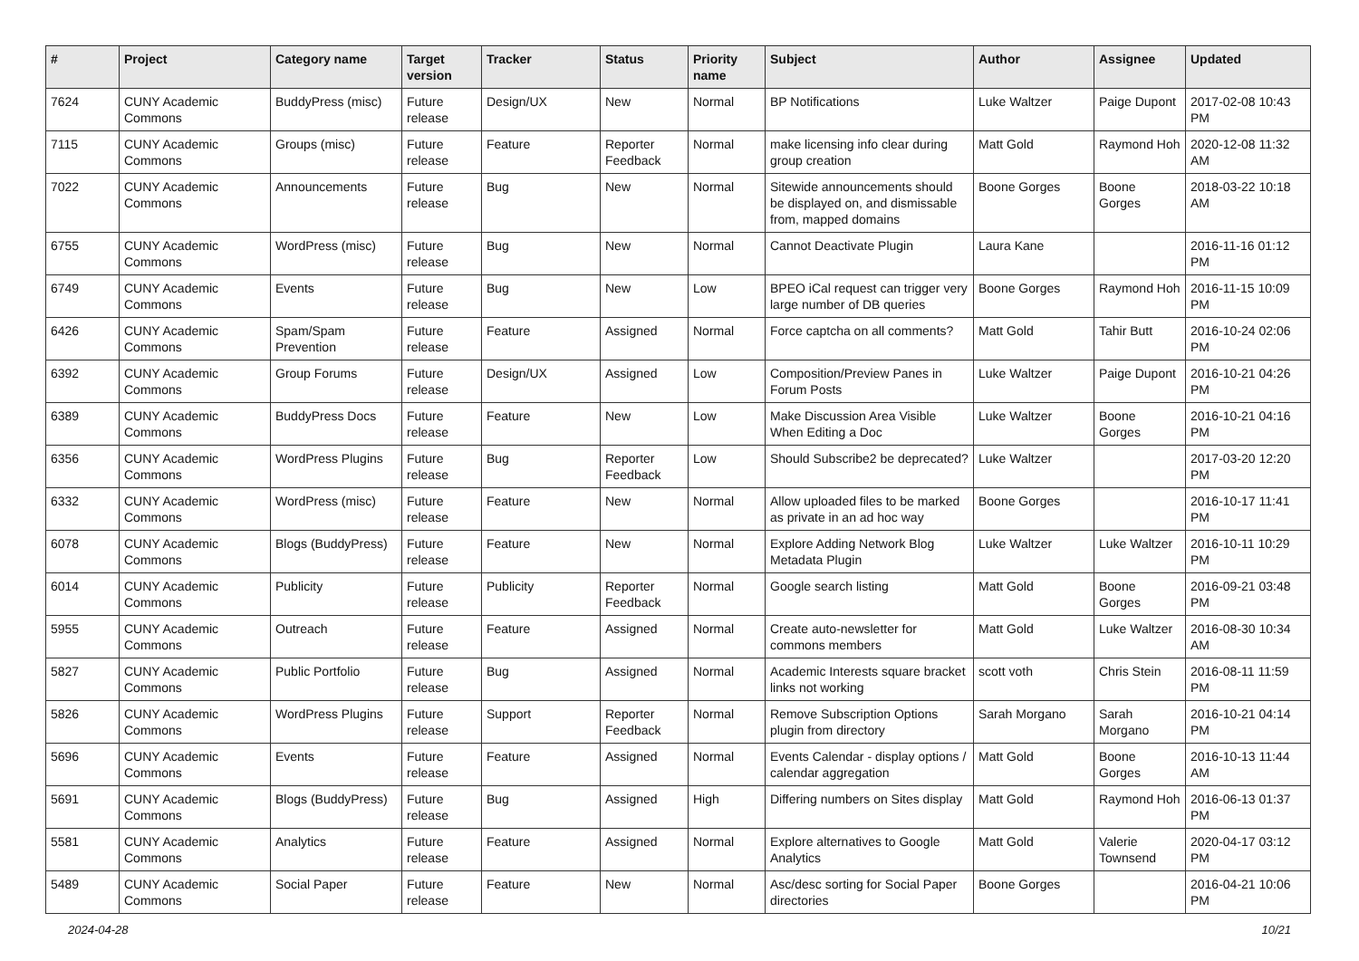| # | Project | Category name | Target version | Tracker | Status | Priority name | Subject | Author | Assignee | Updated |
| --- | --- | --- | --- | --- | --- | --- | --- | --- | --- | --- |
| 7624 | CUNY Academic Commons | BuddyPress (misc) | Future release | Design/UX | New | Normal | BP Notifications | Luke Waltzer | Paige Dupont | 2017-02-08 10:43 PM |
| 7115 | CUNY Academic Commons | Groups (misc) | Future release | Feature | Reporter Feedback | Normal | make licensing info clear during group creation | Matt Gold | Raymond Hoh | 2020-12-08 11:32 AM |
| 7022 | CUNY Academic Commons | Announcements | Future release | Bug | New | Normal | Sitewide announcements should be displayed on, and dismissable from, mapped domains | Boone Gorges | Boone Gorges | 2018-03-22 10:18 AM |
| 6755 | CUNY Academic Commons | WordPress (misc) | Future release | Bug | New | Normal | Cannot Deactivate Plugin | Laura Kane | | 2016-11-16 01:12 PM |
| 6749 | CUNY Academic Commons | Events | Future release | Bug | New | Low | BPEO iCal request can trigger very large number of DB queries | Boone Gorges | Raymond Hoh | 2016-11-15 10:09 PM |
| 6426 | CUNY Academic Commons | Spam/Spam Prevention | Future release | Feature | Assigned | Normal | Force captcha on all comments? | Matt Gold | Tahir Butt | 2016-10-24 02:06 PM |
| 6392 | CUNY Academic Commons | Group Forums | Future release | Design/UX | Assigned | Low | Composition/Preview Panes in Forum Posts | Luke Waltzer | Paige Dupont | 2016-10-21 04:26 PM |
| 6389 | CUNY Academic Commons | BuddyPress Docs | Future release | Feature | New | Low | Make Discussion Area Visible When Editing a Doc | Luke Waltzer | Boone Gorges | 2016-10-21 04:16 PM |
| 6356 | CUNY Academic Commons | WordPress Plugins | Future release | Bug | Reporter Feedback | Low | Should Subscribe2 be deprecated? | Luke Waltzer | | 2017-03-20 12:20 PM |
| 6332 | CUNY Academic Commons | WordPress (misc) | Future release | Feature | New | Normal | Allow uploaded files to be marked as private in an ad hoc way | Boone Gorges | | 2016-10-17 11:41 PM |
| 6078 | CUNY Academic Commons | Blogs (BuddyPress) | Future release | Feature | New | Normal | Explore Adding Network Blog Metadata Plugin | Luke Waltzer | Luke Waltzer | 2016-10-11 10:29 PM |
| 6014 | CUNY Academic Commons | Publicity | Future release | Publicity | Reporter Feedback | Normal | Google search listing | Matt Gold | Boone Gorges | 2016-09-21 03:48 PM |
| 5955 | CUNY Academic Commons | Outreach | Future release | Feature | Assigned | Normal | Create auto-newsletter for commons members | Matt Gold | Luke Waltzer | 2016-08-30 10:34 AM |
| 5827 | CUNY Academic Commons | Public Portfolio | Future release | Bug | Assigned | Normal | Academic Interests square bracket links not working | scott voth | Chris Stein | 2016-08-11 11:59 PM |
| 5826 | CUNY Academic Commons | WordPress Plugins | Future release | Support | Reporter Feedback | Normal | Remove Subscription Options plugin from directory | Sarah Morgano | Sarah Morgano | 2016-10-21 04:14 PM |
| 5696 | CUNY Academic Commons | Events | Future release | Feature | Assigned | Normal | Events Calendar - display options / calendar aggregation | Matt Gold | Boone Gorges | 2016-10-13 11:44 AM |
| 5691 | CUNY Academic Commons | Blogs (BuddyPress) | Future release | Bug | Assigned | High | Differing numbers on Sites display | Matt Gold | Raymond Hoh | 2016-06-13 01:37 PM |
| 5581 | CUNY Academic Commons | Analytics | Future release | Feature | Assigned | Normal | Explore alternatives to Google Analytics | Matt Gold | Valerie Townsend | 2020-04-17 03:12 PM |
| 5489 | CUNY Academic Commons | Social Paper | Future release | Feature | New | Normal | Asc/desc sorting for Social Paper directories | Boone Gorges | | 2016-04-21 10:06 PM |
2024-04-28 10/21